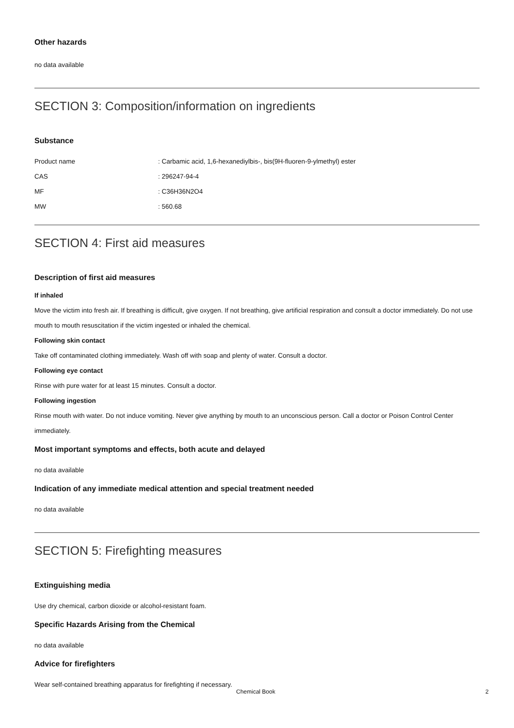Other hazards
no data available
SECTION 3: Composition/information on ingredients
Substance
| Product name | : Carbamic acid, 1,6-hexanediylbis-, bis(9H-fluoren-9-ylmethyl) ester |
| CAS | : 296247-94-4 |
| MF | : C36H36N2O4 |
| MW | : 560.68 |
SECTION 4: First aid measures
Description of first aid measures
If inhaled
Move the victim into fresh air. If breathing is difficult, give oxygen. If not breathing, give artificial respiration and consult a doctor immediately. Do not use mouth to mouth resuscitation if the victim ingested or inhaled the chemical.
Following skin contact
Take off contaminated clothing immediately. Wash off with soap and plenty of water. Consult a doctor.
Following eye contact
Rinse with pure water for at least 15 minutes. Consult a doctor.
Following ingestion
Rinse mouth with water. Do not induce vomiting. Never give anything by mouth to an unconscious person. Call a doctor or Poison Control Center immediately.
Most important symptoms and effects, both acute and delayed
no data available
Indication of any immediate medical attention and special treatment needed
no data available
SECTION 5: Firefighting measures
Extinguishing media
Use dry chemical, carbon dioxide or alcohol-resistant foam.
Specific Hazards Arising from the Chemical
no data available
Advice for firefighters
Wear self-contained breathing apparatus for firefighting if necessary.
Chemical Book 2